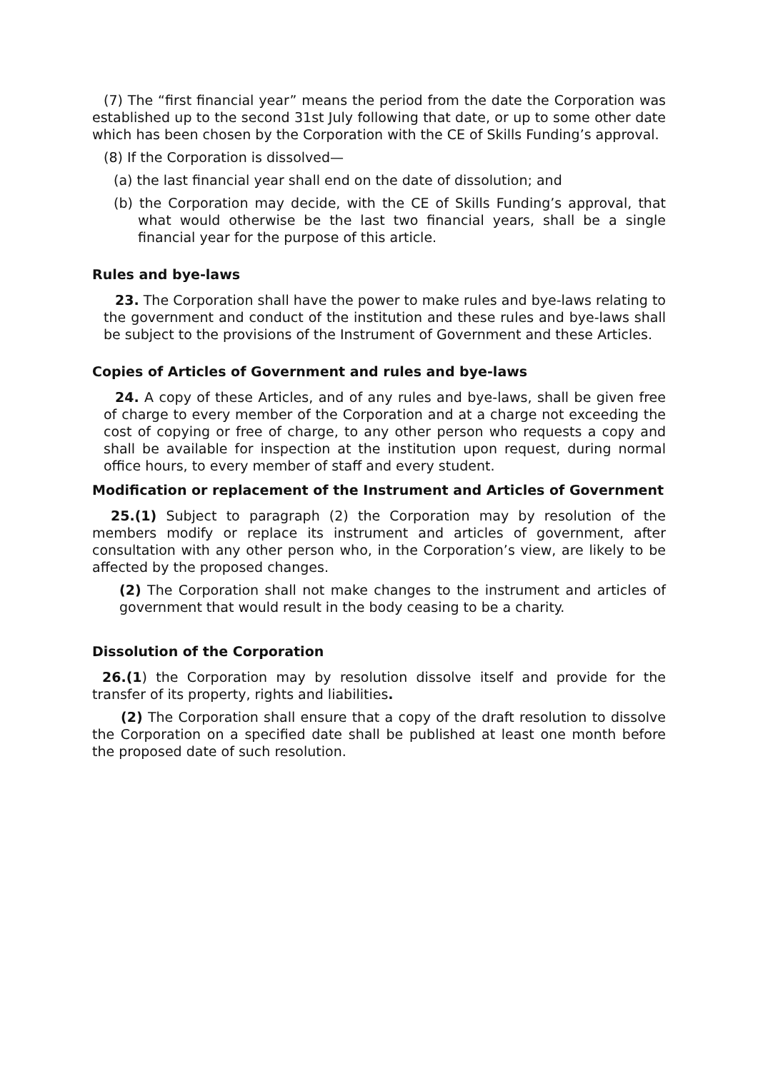(7) The “first financial year” means the period from the date the Corporation was established up to the second 31st July following that date, or up to some other date which has been chosen by the Corporation with the CE of Skills Funding’s approval.
(8) If the Corporation is dissolved—
(a) the last financial year shall end on the date of dissolution; and
(b) the Corporation may decide, with the CE of Skills Funding’s approval, that what would otherwise be the last two financial years, shall be a single financial year for the purpose of this article.
Rules and bye-laws
23. The Corporation shall have the power to make rules and bye-laws relating to the government and conduct of the institution and these rules and bye-laws shall be subject to the provisions of the Instrument of Government and these Articles.
Copies of Articles of Government and rules and bye-laws
24. A copy of these Articles, and of any rules and bye-laws, shall be given free of charge to every member of the Corporation and at a charge not exceeding the cost of copying or free of charge, to any other person who requests a copy and shall be available for inspection at the institution upon request, during normal office hours, to every member of staff and every student.
Modification or replacement of the Instrument and Articles of Government
25.(1) Subject to paragraph (2) the Corporation may by resolution of the members modify or replace its instrument and articles of government, after consultation with any other person who, in the Corporation’s view, are likely to be affected by the proposed changes.
(2) The Corporation shall not make changes to the instrument and articles of government that would result in the body ceasing to be a charity.
Dissolution of the Corporation
26.(1) the Corporation may by resolution dissolve itself and provide for the transfer of its property, rights and liabilities.
(2) The Corporation shall ensure that a copy of the draft resolution to dissolve the Corporation on a specified date shall be published at least one month before the proposed date of such resolution.